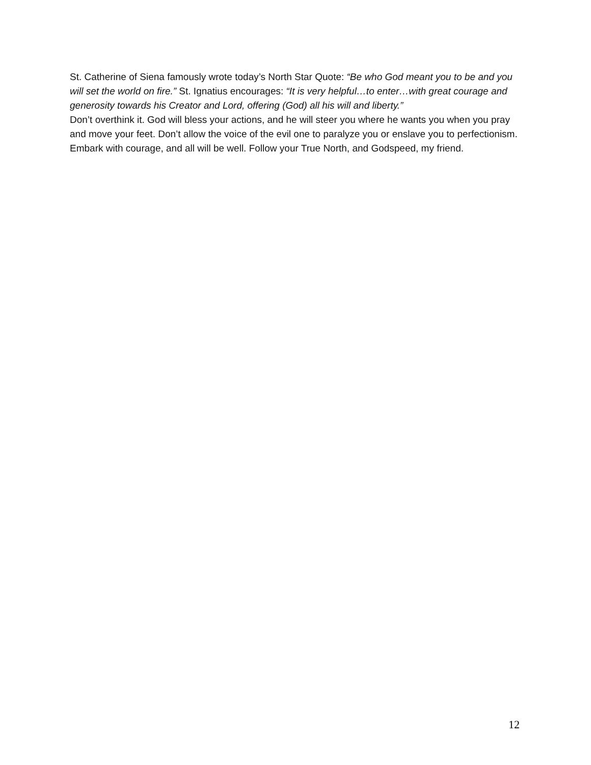St. Catherine of Siena famously wrote today’s North Star Quote: “Be who God meant you to be and you will set the world on fire.” St. Ignatius encourages: “It is very helpful…to enter…with great courage and generosity towards his Creator and Lord, offering (God) all his will and liberty.”
Don’t overthink it. God will bless your actions, and he will steer you where he wants you when you pray and move your feet. Don’t allow the voice of the evil one to paralyze you or enslave you to perfectionism. Embark with courage, and all will be well. Follow your True North, and Godspeed, my friend.
12